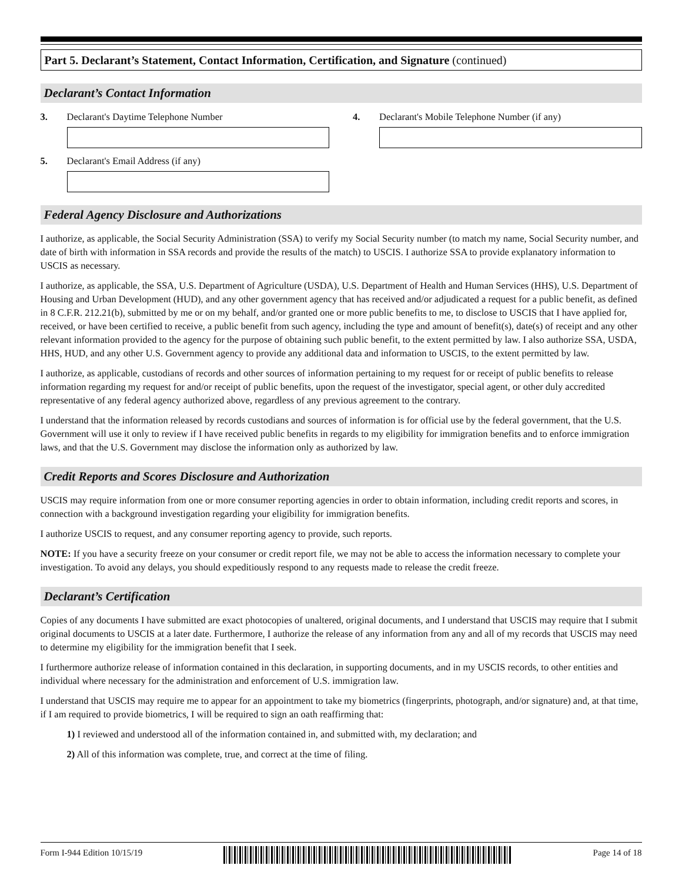Part 5. Declarant’s Statement, Contact Information, Certification, and Signature (continued)
Declarant’s Contact Information
3. Declarant's Daytime Telephone Number
4. Declarant's Mobile Telephone Number (if any)
5. Declarant's Email Address (if any)
Federal Agency Disclosure and Authorizations
I authorize, as applicable, the Social Security Administration (SSA) to verify my Social Security number (to match my name, Social Security number, and date of birth with information in SSA records and provide the results of the match) to USCIS. I authorize SSA to provide explanatory information to USCIS as necessary.
I authorize, as applicable, the SSA, U.S. Department of Agriculture (USDA), U.S. Department of Health and Human Services (HHS), U.S. Department of Housing and Urban Development (HUD), and any other government agency that has received and/or adjudicated a request for a public benefit, as defined in 8 C.F.R. 212.21(b), submitted by me or on my behalf, and/or granted one or more public benefits to me, to disclose to USCIS that I have applied for, received, or have been certified to receive, a public benefit from such agency, including the type and amount of benefit(s), date(s) of receipt and any other relevant information provided to the agency for the purpose of obtaining such public benefit, to the extent permitted by law. I also authorize SSA, USDA, HHS, HUD, and any other U.S. Government agency to provide any additional data and information to USCIS, to the extent permitted by law.
I authorize, as applicable, custodians of records and other sources of information pertaining to my request for or receipt of public benefits to release information regarding my request for and/or receipt of public benefits, upon the request of the investigator, special agent, or other duly accredited representative of any federal agency authorized above, regardless of any previous agreement to the contrary.
I understand that the information released by records custodians and sources of information is for official use by the federal government, that the U.S. Government will use it only to review if I have received public benefits in regards to my eligibility for immigration benefits and to enforce immigration laws, and that the U.S. Government may disclose the information only as authorized by law.
Credit Reports and Scores Disclosure and Authorization
USCIS may require information from one or more consumer reporting agencies in order to obtain information, including credit reports and scores, in connection with a background investigation regarding your eligibility for immigration benefits.
I authorize USCIS to request, and any consumer reporting agency to provide, such reports.
NOTE: If you have a security freeze on your consumer or credit report file, we may not be able to access the information necessary to complete your investigation. To avoid any delays, you should expeditiously respond to any requests made to release the credit freeze.
Declarant’s Certification
Copies of any documents I have submitted are exact photocopies of unaltered, original documents, and I understand that USCIS may require that I submit original documents to USCIS at a later date. Furthermore, I authorize the release of any information from any and all of my records that USCIS may need to determine my eligibility for the immigration benefit that I seek.
I furthermore authorize release of information contained in this declaration, in supporting documents, and in my USCIS records, to other entities and individual where necessary for the administration and enforcement of U.S. immigration law.
I understand that USCIS may require me to appear for an appointment to take my biometrics (fingerprints, photograph, and/or signature) and, at that time, if I am required to provide biometrics, I will be required to sign an oath reaffirming that:
1) I reviewed and understood all of the information contained in, and submitted with, my declaration; and
2) All of this information was complete, true, and correct at the time of filing.
Form I-944 Edition 10/15/19 Page 14 of 18